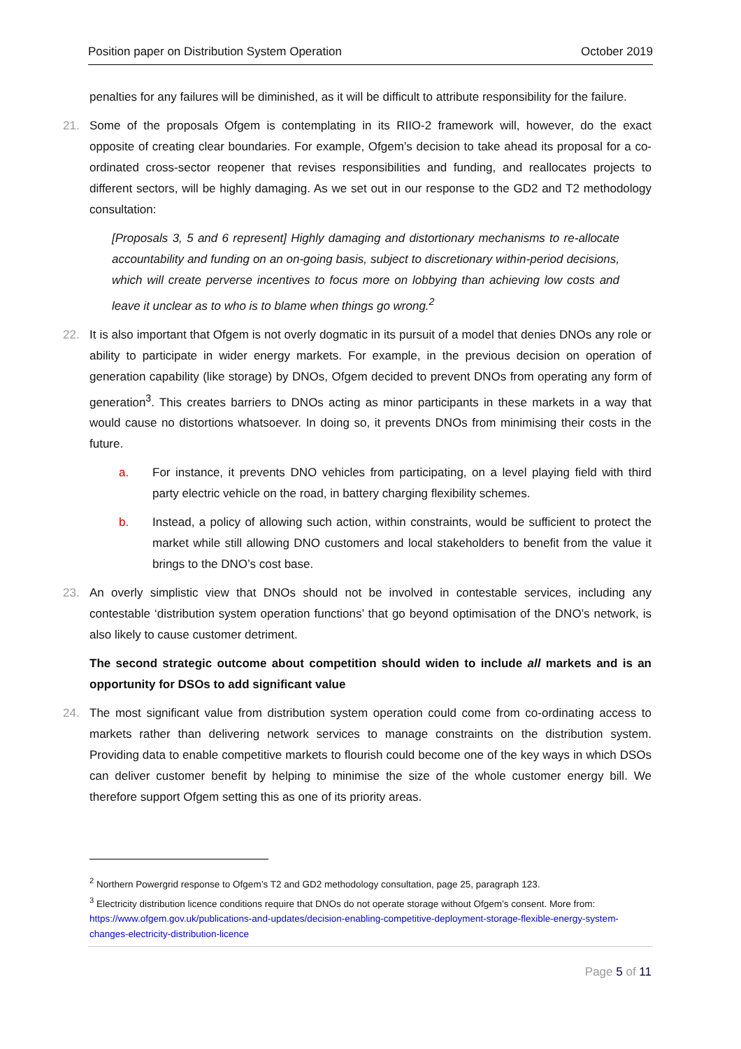Position paper on Distribution System Operation October 2019
penalties for any failures will be diminished, as it will be difficult to attribute responsibility for the failure.
21. Some of the proposals Ofgem is contemplating in its RIIO-2 framework will, however, do the exact opposite of creating clear boundaries. For example, Ofgem’s decision to take ahead its proposal for a co-ordinated cross-sector reopener that revises responsibilities and funding, and reallocates projects to different sectors, will be highly damaging. As we set out in our response to the GD2 and T2 methodology consultation:
[Proposals 3, 5 and 6 represent] Highly damaging and distortionary mechanisms to re-allocate accountability and funding on an on-going basis, subject to discretionary within-period decisions, which will create perverse incentives to focus more on lobbying than achieving low costs and leave it unclear as to who is to blame when things go wrong.<sup>2</sup>
22. It is also important that Ofgem is not overly dogmatic in its pursuit of a model that denies DNOs any role or ability to participate in wider energy markets. For example, in the previous decision on operation of generation capability (like storage) by DNOs, Ofgem decided to prevent DNOs from operating any form of generation<sup>3</sup>. This creates barriers to DNOs acting as minor participants in these markets in a way that would cause no distortions whatsoever. In doing so, it prevents DNOs from minimising their costs in the future.
a. For instance, it prevents DNO vehicles from participating, on a level playing field with third party electric vehicle on the road, in battery charging flexibility schemes.
b. Instead, a policy of allowing such action, within constraints, would be sufficient to protect the market while still allowing DNO customers and local stakeholders to benefit from the value it brings to the DNO’s cost base.
23. An overly simplistic view that DNOs should not be involved in contestable services, including any contestable ‘distribution system operation functions’ that go beyond optimisation of the DNO’s network, is also likely to cause customer detriment.
The second strategic outcome about competition should widen to include all markets and is an opportunity for DSOs to add significant value
24. The most significant value from distribution system operation could come from co-ordinating access to markets rather than delivering network services to manage constraints on the distribution system. Providing data to enable competitive markets to flourish could become one of the key ways in which DSOs can deliver customer benefit by helping to minimise the size of the whole customer energy bill. We therefore support Ofgem setting this as one of its priority areas.
<sup>2</sup> Northern Powergrid response to Ofgem’s T2 and GD2 methodology consultation, page 25, paragraph 123.
<sup>3</sup> Electricity distribution licence conditions require that DNOs do not operate storage without Ofgem’s consent. More from: https://www.ofgem.gov.uk/publications-and-updates/decision-enabling-competitive-deployment-storage-flexible-energy-system-changes-electricity-distribution-licence
Page 5 of 11